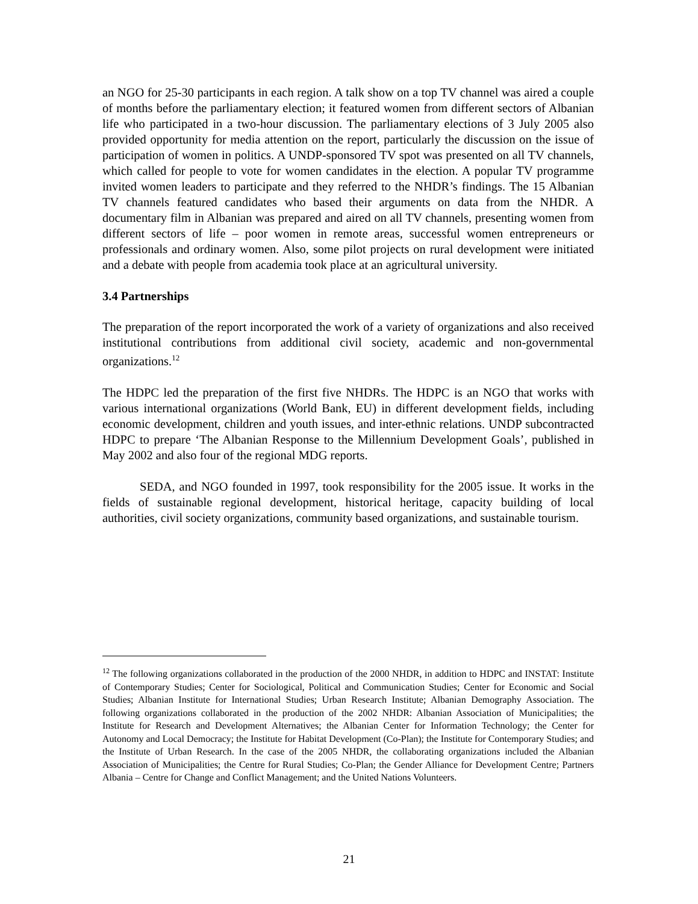an NGO for 25-30 participants in each region. A talk show on a top TV channel was aired a couple of months before the parliamentary election; it featured women from different sectors of Albanian life who participated in a two-hour discussion. The parliamentary elections of 3 July 2005 also provided opportunity for media attention on the report, particularly the discussion on the issue of participation of women in politics. A UNDP-sponsored TV spot was presented on all TV channels, which called for people to vote for women candidates in the election. A popular TV programme invited women leaders to participate and they referred to the NHDR’s findings. The 15 Albanian TV channels featured candidates who based their arguments on data from the NHDR. A documentary film in Albanian was prepared and aired on all TV channels, presenting women from different sectors of life – poor women in remote areas, successful women entrepreneurs or professionals and ordinary women. Also, some pilot projects on rural development were initiated and a debate with people from academia took place at an agricultural university.
3.4 Partnerships
The preparation of the report incorporated the work of a variety of organizations and also received institutional contributions from additional civil society, academic and non-governmental organizations.<sup>12</sup>
The HDPC led the preparation of the first five NHDRs. The HDPC is an NGO that works with various international organizations (World Bank, EU) in different development fields, including economic development, children and youth issues, and inter-ethnic relations. UNDP subcontracted HDPC to prepare ‘The Albanian Response to the Millennium Development Goals’, published in May 2002 and also four of the regional MDG reports.
SEDA, and NGO founded in 1997, took responsibility for the 2005 issue. It works in the fields of sustainable regional development, historical heritage, capacity building of local authorities, civil society organizations, community based organizations, and sustainable tourism.
<sup>12</sup> The following organizations collaborated in the production of the 2000 NHDR, in addition to HDPC and INSTAT: Institute of Contemporary Studies; Center for Sociological, Political and Communication Studies; Center for Economic and Social Studies; Albanian Institute for International Studies; Urban Research Institute; Albanian Demography Association. The following organizations collaborated in the production of the 2002 NHDR: Albanian Association of Municipalities; the Institute for Research and Development Alternatives; the Albanian Center for Information Technology; the Center for Autonomy and Local Democracy; the Institute for Habitat Development (Co-Plan); the Institute for Contemporary Studies; and the Institute of Urban Research. In the case of the 2005 NHDR, the collaborating organizations included the Albanian Association of Municipalities; the Centre for Rural Studies; Co-Plan; the Gender Alliance for Development Centre; Partners Albania – Centre for Change and Conflict Management; and the United Nations Volunteers.
21